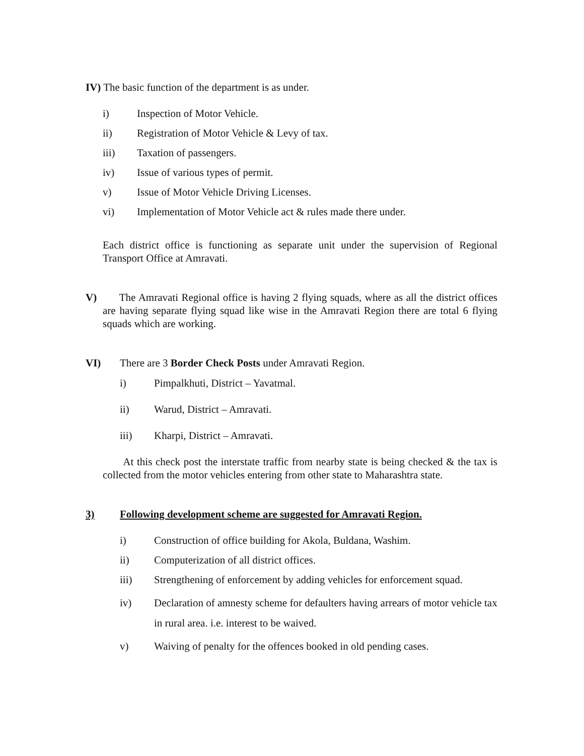IV) The basic function of the department is as under.
i) Inspection of Motor Vehicle.
ii) Registration of Motor Vehicle & Levy of tax.
iii) Taxation of passengers.
iv) Issue of various types of permit.
v) Issue of Motor Vehicle Driving Licenses.
vi) Implementation of Motor Vehicle act & rules made there under.
Each district office is functioning as separate unit under the supervision of Regional Transport Office at Amravati.
V) The Amravati Regional office is having 2 flying squads, where as all the district offices are having separate flying squad like wise in the Amravati Region there are total 6 flying squads which are working.
VI) There are 3 Border Check Posts under Amravati Region.
i) Pimpalkhuti, District – Yavatmal.
ii) Warud, District – Amravati.
iii) Kharpi, District – Amravati.
At this check post the interstate traffic from nearby state is being checked & the tax is collected from the motor vehicles entering from other state to Maharashtra state.
3) Following development scheme are suggested for Amravati Region.
i) Construction of office building for Akola, Buldana, Washim.
ii) Computerization of all district offices.
iii) Strengthening of enforcement by adding vehicles for enforcement squad.
iv) Declaration of amnesty scheme for defaulters having arrears of motor vehicle tax in rural area. i.e. interest to be waived.
v) Waiving of penalty for the offences booked in old pending cases.